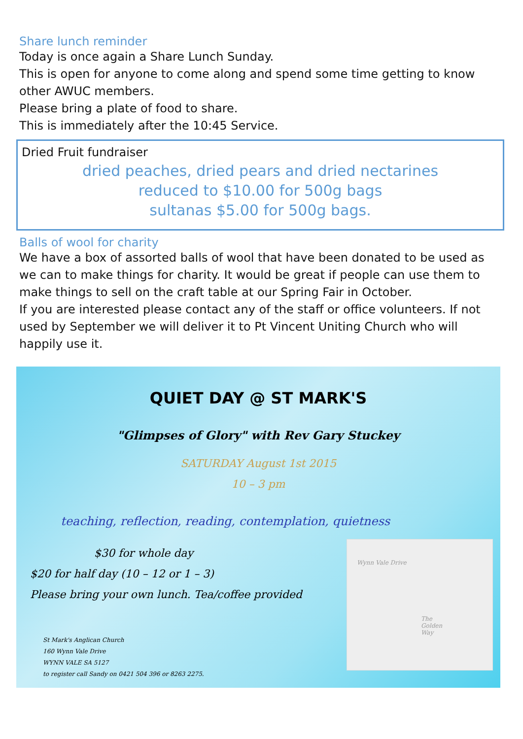Share lunch reminder
Today is once again a Share Lunch Sunday.
This is open for anyone to come along and spend some time getting to know other AWUC members.
Please bring a plate of food to share.
This is immediately after the 10:45 Service.
Dried Fruit fundraiser
dried peaches, dried pears and dried nectarines
reduced to $10.00 for 500g bags
sultanas $5.00 for 500g bags.
Balls of wool for charity
We have a box of assorted balls of wool that have been donated to be used as we can to make things for charity. It would be great if people can use them to make things to sell on the craft table at our Spring Fair in October.
If you are interested please contact any of the staff or office volunteers. If not used by September we will deliver it to Pt Vincent Uniting Church who will happily use it.
QUIET DAY @ ST MARK'S
"Glimpses of Glory" with Rev Gary Stuckey
SATURDAY August 1st 2015
10 – 3 pm
teaching, reflection, reading, contemplation, quietness
$30 for whole day
$20 for half day (10 – 12 or 1 – 3)
Please bring your own lunch. Tea/coffee provided
St Mark's Anglican Church
160 Wynn Vale Drive
WYNN VALE SA 5127
to register call Sandy on 0421 504 396 or 8263 2275.
Wynn Vale Drive
The Golden Way